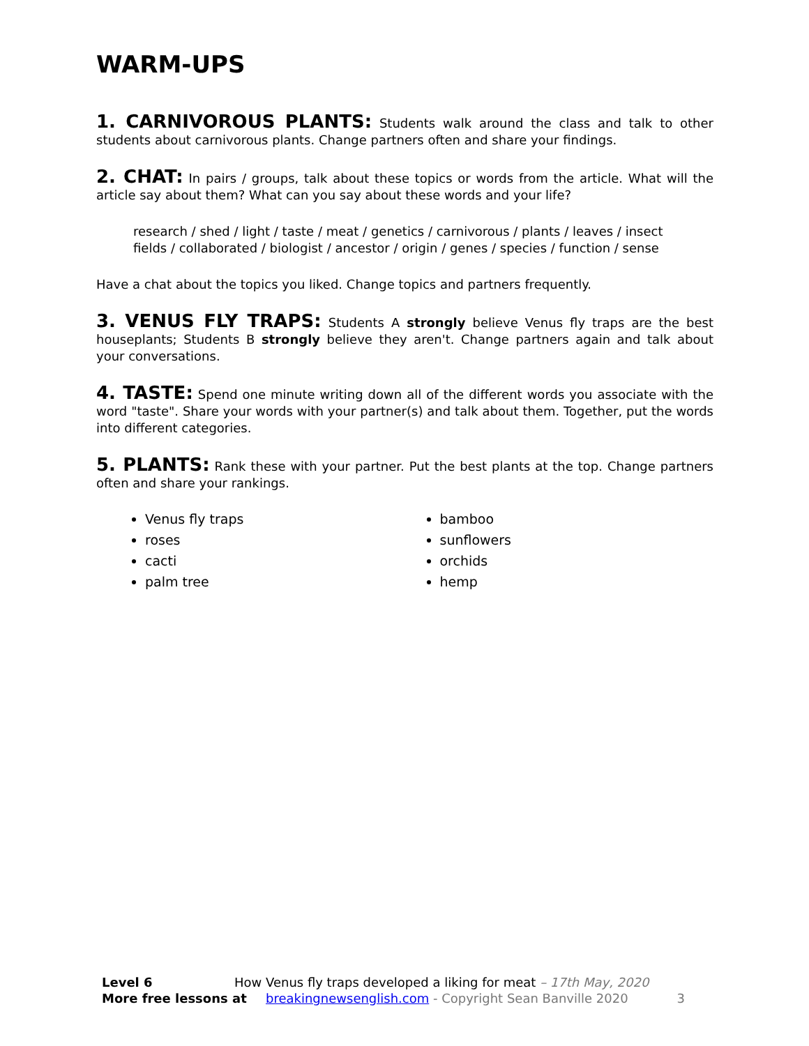WARM-UPS
1. CARNIVOROUS PLANTS: Students walk around the class and talk to other students about carnivorous plants. Change partners often and share your findings.
2. CHAT: In pairs / groups, talk about these topics or words from the article. What will the article say about them? What can you say about these words and your life?
research / shed / light / taste / meat / genetics / carnivorous / plants / leaves / insect
fields / collaborated / biologist / ancestor / origin / genes / species / function / sense
Have a chat about the topics you liked. Change topics and partners frequently.
3. VENUS FLY TRAPS: Students A strongly believe Venus fly traps are the best houseplants; Students B strongly believe they aren't. Change partners again and talk about your conversations.
4. TASTE: Spend one minute writing down all of the different words you associate with the word "taste". Share your words with your partner(s) and talk about them. Together, put the words into different categories.
5. PLANTS: Rank these with your partner. Put the best plants at the top. Change partners often and share your rankings.
Venus fly traps
roses
cacti
palm tree
bamboo
sunflowers
orchids
hemp
Level 6 How Venus fly traps developed a liking for meat – 17th May, 2020
More free lessons at breakingnewsenglish.com - Copyright Sean Banville 2020 3